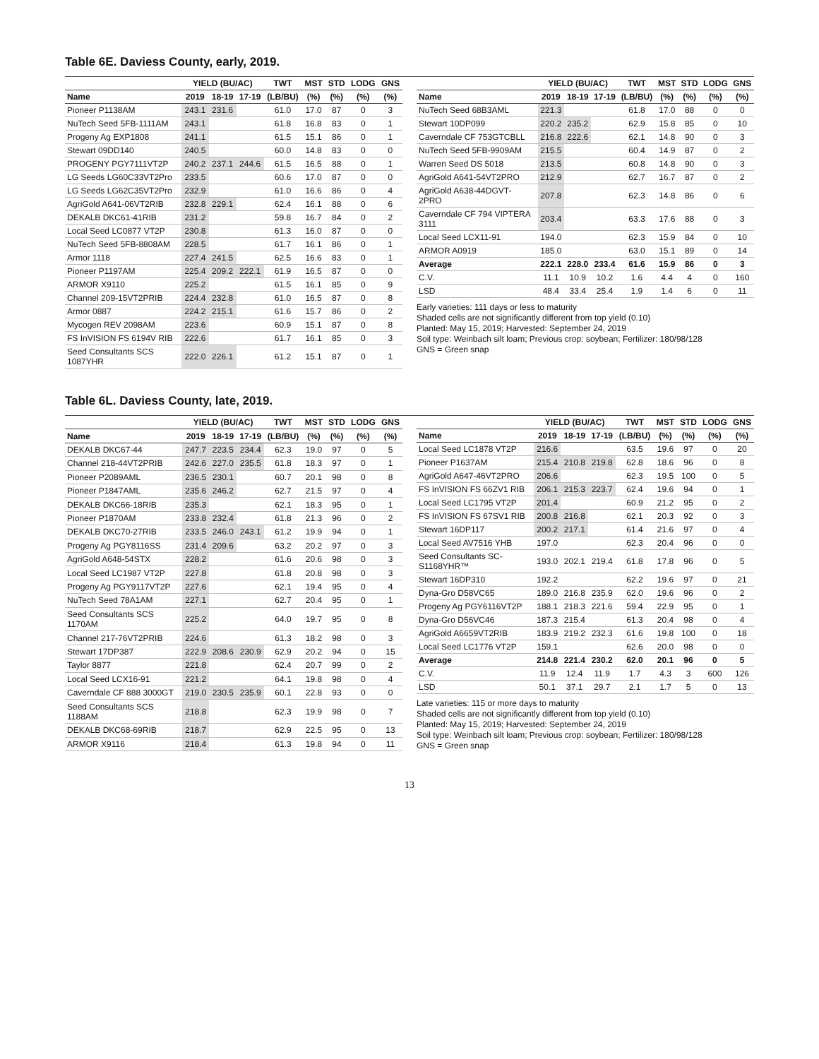Table 6E. Daviess County, early, 2019.
| | YIELD (BU/AC) | | | TWT | MST | STD | LODG | GNS |
| --- | --- | --- | --- | --- | --- | --- | --- | --- |
| Name | 2019 | 18-19 | 17-19 | (LB/BU) | (%) | (%) | (%) | (%) |
| Pioneer P1138AM | 243.1 | 231.6 | | 61.0 | 17.0 | 87 | 0 | 3 |
| NuTech Seed 5FB-1111AM | 243.1 | | | 61.8 | 16.8 | 83 | 0 | 1 |
| Progeny Ag EXP1808 | 241.1 | | | 61.5 | 15.1 | 86 | 0 | 1 |
| Stewart 09DD140 | 240.5 | | | 60.0 | 14.8 | 83 | 0 | 0 |
| PROGENY PGY7111VT2P | 240.2 | 237.1 | 244.6 | 61.5 | 16.5 | 88 | 0 | 1 |
| LG Seeds LG60C33VT2Pro | 233.5 | | | 60.6 | 17.0 | 87 | 0 | 0 |
| LG Seeds LG62C35VT2Pro | 232.9 | | | 61.0 | 16.6 | 86 | 0 | 4 |
| AgriGold A641-06VT2RIB | 232.8 | 229.1 | | 62.4 | 16.1 | 88 | 0 | 6 |
| DEKALB DKC61-41RIB | 231.2 | | | 59.8 | 16.7 | 84 | 0 | 2 |
| Local Seed LC0877 VT2P | 230.8 | | | 61.3 | 16.0 | 87 | 0 | 0 |
| NuTech Seed 5FB-8808AM | 228.5 | | | 61.7 | 16.1 | 86 | 0 | 1 |
| Armor 1118 | 227.4 | 241.5 | | 62.5 | 16.6 | 83 | 0 | 1 |
| Pioneer P1197AM | 225.4 | 209.2 | 222.1 | 61.9 | 16.5 | 87 | 0 | 0 |
| ARMOR X9110 | 225.2 | | | 61.5 | 16.1 | 85 | 0 | 9 |
| Channel 209-15VT2PRIB | 224.4 | 232.8 | | 61.0 | 16.5 | 87 | 0 | 8 |
| Armor 0887 | 224.2 | 215.1 | | 61.6 | 15.7 | 86 | 0 | 2 |
| Mycogen REV 2098AM | 223.6 | | | 60.9 | 15.1 | 87 | 0 | 8 |
| FS InVISION FS 6194V RIB | 222.6 | | | 61.7 | 16.1 | 85 | 0 | 3 |
| Seed Consultants SCS 1087YHR | 222.0 | 226.1 | | 61.2 | 15.1 | 87 | 0 | 1 |
| | YIELD (BU/AC) | | | TWT | MST | STD | LODG | GNS |
| --- | --- | --- | --- | --- | --- | --- | --- | --- |
| Name | 2019 | 18-19 | 17-19 | (LB/BU) | (%) | (%) | (%) | (%) |
| NuTech Seed 68B3AML | 221.3 | | | 61.8 | 17.0 | 88 | 0 | 0 |
| Stewart 10DP099 | 220.2 | 235.2 | | 62.9 | 15.8 | 85 | 0 | 10 |
| Caverndale CF 753GTCBLL | 216.8 | 222.6 | | 62.1 | 14.8 | 90 | 0 | 3 |
| NuTech Seed 5FB-9909AM | 215.5 | | | 60.4 | 14.9 | 87 | 0 | 2 |
| Warren Seed DS 5018 | 213.5 | | | 60.8 | 14.8 | 90 | 0 | 3 |
| AgriGold A641-54VT2PRO | 212.9 | | | 62.7 | 16.7 | 87 | 0 | 2 |
| AgriGold A638-44DGVT- 2PRO | 207.8 | | | 62.3 | 14.8 | 86 | 0 | 6 |
| Caverndale CF 794 VIPTERA 3111 | 203.4 | | | 63.3 | 17.6 | 88 | 0 | 3 |
| Local Seed LCX11-91 | 194.0 | | | 62.3 | 15.9 | 84 | 0 | 10 |
| ARMOR A0919 | 185.0 | | | 63.0 | 15.1 | 89 | 0 | 14 |
| Average | 222.1 | 228.0 | 233.4 | 61.6 | 15.9 | 86 | 0 | 3 |
| C.V. | 11.1 | 10.9 | 10.2 | 1.6 | 4.4 | 4 | 0 | 160 |
| LSD | 48.4 | 33.4 | 25.4 | 1.9 | 1.4 | 6 | 0 | 11 |
Early varieties: 111 days or less to maturity
Shaded cells are not significantly different from top yield (0.10)
Planted: May 15, 2019; Harvested: September 24, 2019
Soil type: Weinbach silt loam; Previous crop: soybean; Fertilizer: 180/98/128
GNS = Green snap
Table 6L. Daviess County, late, 2019.
| | YIELD (BU/AC) | | | TWT | MST | STD | LODG | GNS |
| --- | --- | --- | --- | --- | --- | --- | --- | --- |
| Name | 2019 | 18-19 | 17-19 | (LB/BU) | (%) | (%) | (%) | (%) |
| DEKALB DKC67-44 | 247.7 | 223.5 | 234.4 | 62.3 | 19.0 | 97 | 0 | 5 |
| Channel 218-44VT2PRIB | 242.6 | 227.0 | 235.5 | 61.8 | 18.3 | 97 | 0 | 1 |
| Pioneer P2089AML | 236.5 | 230.1 | | 60.7 | 20.1 | 98 | 0 | 8 |
| Pioneer P1847AML | 235.6 | 246.2 | | 62.7 | 21.5 | 97 | 0 | 4 |
| DEKALB DKC66-18RIB | 235.3 | | | 62.1 | 18.3 | 95 | 0 | 1 |
| Pioneer P1870AM | 233.8 | 232.4 | | 61.8 | 21.3 | 96 | 0 | 2 |
| DEKALB DKC70-27RIB | 233.5 | 246.0 | 243.1 | 61.2 | 19.9 | 94 | 0 | 1 |
| Progeny Ag PGY8116SS | 231.4 | 209.6 | | 63.2 | 20.2 | 97 | 0 | 3 |
| AgriGold A648-54STX | 228.2 | | | 61.6 | 20.6 | 98 | 0 | 3 |
| Local Seed LC1987 VT2P | 227.8 | | | 61.8 | 20.8 | 98 | 0 | 3 |
| Progeny Ag PGY9117VT2P | 227.6 | | | 62.1 | 19.4 | 95 | 0 | 4 |
| NuTech Seed 78A1AM | 227.1 | | | 62.7 | 20.4 | 95 | 0 | 1 |
| Seed Consultants SCS 1170AM | 225.2 | | | 64.0 | 19.7 | 95 | 0 | 8 |
| Channel 217-76VT2PRIB | 224.6 | | | 61.3 | 18.2 | 98 | 0 | 3 |
| Stewart 17DP387 | 222.9 | 208.6 | 230.9 | 62.9 | 20.2 | 94 | 0 | 15 |
| Taylor 8877 | 221.8 | | | 62.4 | 20.7 | 99 | 0 | 2 |
| Local Seed LCX16-91 | 221.2 | | | 64.1 | 19.8 | 98 | 0 | 4 |
| Caverndale CF 888 3000GT | 219.0 | 230.5 | 235.9 | 60.1 | 22.8 | 93 | 0 | 0 |
| Seed Consultants SCS 1188AM | 218.8 | | | 62.3 | 19.9 | 98 | 0 | 7 |
| DEKALB DKC68-69RIB | 218.7 | | | 62.9 | 22.5 | 95 | 0 | 13 |
| ARMOR X9116 | 218.4 | | | 61.3 | 19.8 | 94 | 0 | 11 |
| | YIELD (BU/AC) | | | TWT | MST | STD | LODG | GNS |
| --- | --- | --- | --- | --- | --- | --- | --- | --- |
| Name | 2019 | 18-19 | 17-19 | (LB/BU) | (%) | (%) | (%) | (%) |
| Local Seed LC1878 VT2P | 216.6 | | | 63.5 | 19.6 | 97 | 0 | 20 |
| Pioneer P1637AM | 215.4 | 210.8 | 219.8 | 62.8 | 18.6 | 96 | 0 | 8 |
| AgriGold A647-46VT2PRO | 206.6 | | | 62.3 | 19.5 | 100 | 0 | 5 |
| FS InVISION FS 66ZV1 RIB | 206.1 | 215.3 | 223.7 | 62.4 | 19.6 | 94 | 0 | 1 |
| Local Seed LC1795 VT2P | 201.4 | | | 60.9 | 21.2 | 95 | 0 | 2 |
| FS InVISION FS 67SV1 RIB | 200.8 | 216.8 | | 62.1 | 20.3 | 92 | 0 | 3 |
| Stewart 16DP117 | 200.2 | 217.1 | | 61.4 | 21.6 | 97 | 0 | 4 |
| Local Seed AV7516 YHB | 197.0 | | | 62.3 | 20.4 | 96 | 0 | 0 |
| Seed Consultants SC- S1168YHR™ | 193.0 | 202.1 | 219.4 | 61.8 | 17.8 | 96 | 0 | 5 |
| Stewart 16DP310 | 192.2 | | | 62.2 | 19.6 | 97 | 0 | 21 |
| Dyna-Gro D58VC65 | 189.0 | 216.8 | 235.9 | 62.0 | 19.6 | 96 | 0 | 2 |
| Progeny Ag PGY6116VT2P | 188.1 | 218.3 | 221.6 | 59.4 | 22.9 | 95 | 0 | 1 |
| Dyna-Gro D56VC46 | 187.3 | 215.4 | | 61.3 | 20.4 | 98 | 0 | 4 |
| AgriGold A6659VT2RIB | 183.9 | 219.2 | 232.3 | 61.6 | 19.8 | 100 | 0 | 18 |
| Local Seed LC1776 VT2P | 159.1 | | | 62.6 | 20.0 | 98 | 0 | 0 |
| Average | 214.8 | 221.4 | 230.2 | 62.0 | 20.1 | 96 | 0 | 5 |
| C.V. | 11.9 | 12.4 | 11.9 | 1.7 | 4.3 | 3 | 600 | 126 |
| LSD | 50.1 | 37.1 | 29.7 | 2.1 | 1.7 | 5 | 0 | 13 |
Late varieties: 115 or more days to maturity
Shaded cells are not significantly different from top yield (0.10)
Planted: May 15, 2019; Harvested: September 24, 2019
Soil type: Weinbach silt loam; Previous crop: soybean; Fertilizer: 180/98/128
GNS = Green snap
13